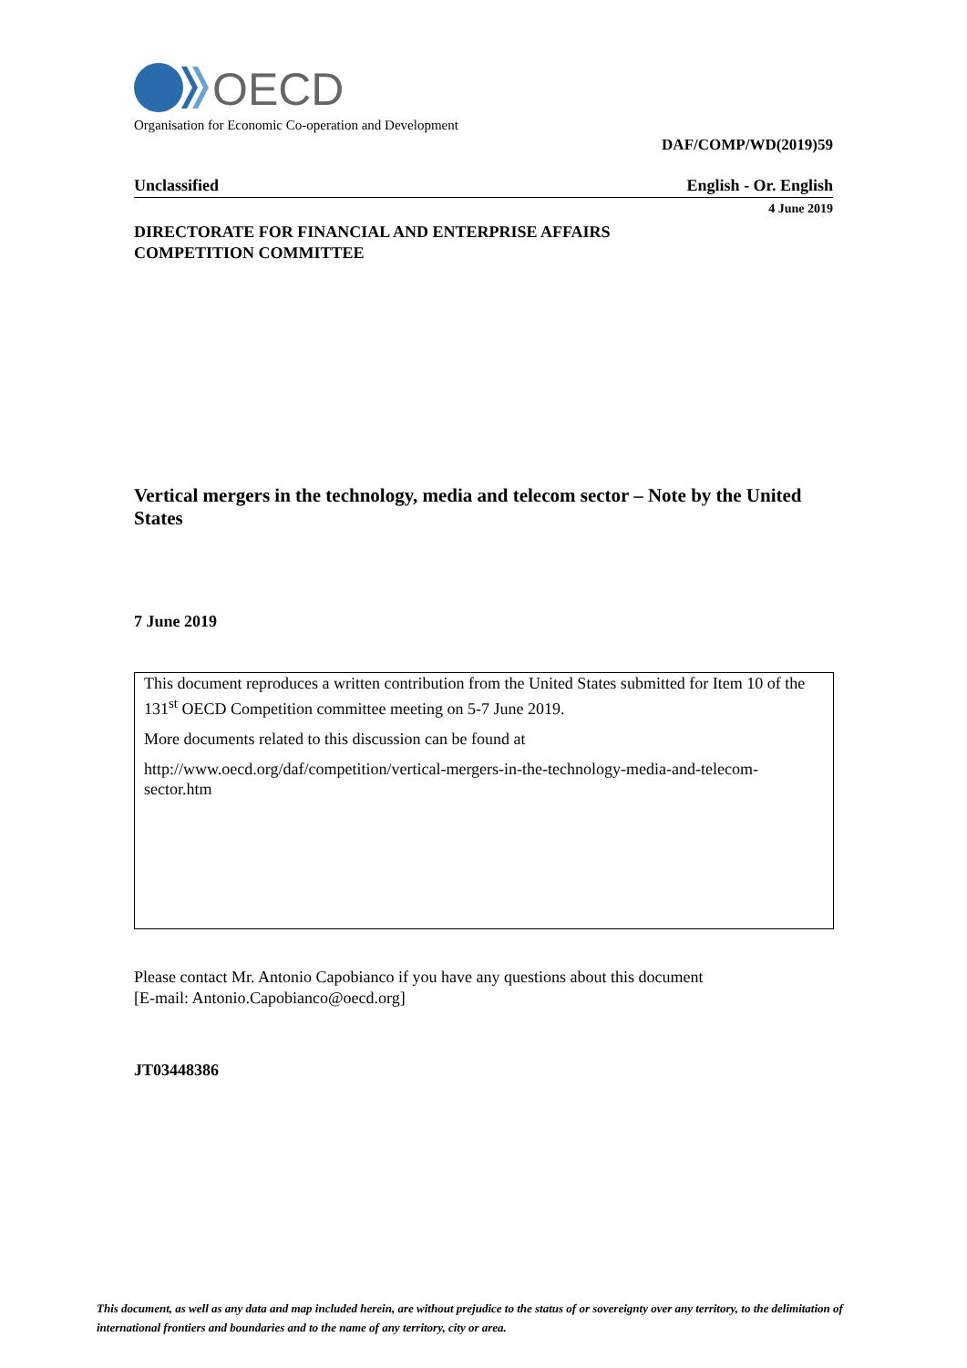OECD
Organisation for Economic Co-operation and Development
DAF/COMP/WD(2019)59
Unclassified English - Or. English
4 June 2019
DIRECTORATE FOR FINANCIAL AND ENTERPRISE AFFAIRS
COMPETITION COMMITTEE
Vertical mergers in the technology, media and telecom sector – Note by the United States
7 June 2019
This document reproduces a written contribution from the United States submitted for Item 10 of the 131<sup>st</sup> OECD Competition committee meeting on 5-7 June 2019.
More documents related to this discussion can be found at
http://www.oecd.org/daf/competition/vertical-mergers-in-the-technology-media-and-telecom-sector.htm
Please contact Mr. Antonio Capobianco if you have any questions about this document
[E-mail: Antonio.Capobianco@oecd.org]
JT03448386
This document, as well as any data and map included herein, are without prejudice to the status of or sovereignty over any territory, to the delimitation of international frontiers and boundaries and to the name of any territory, city or area.